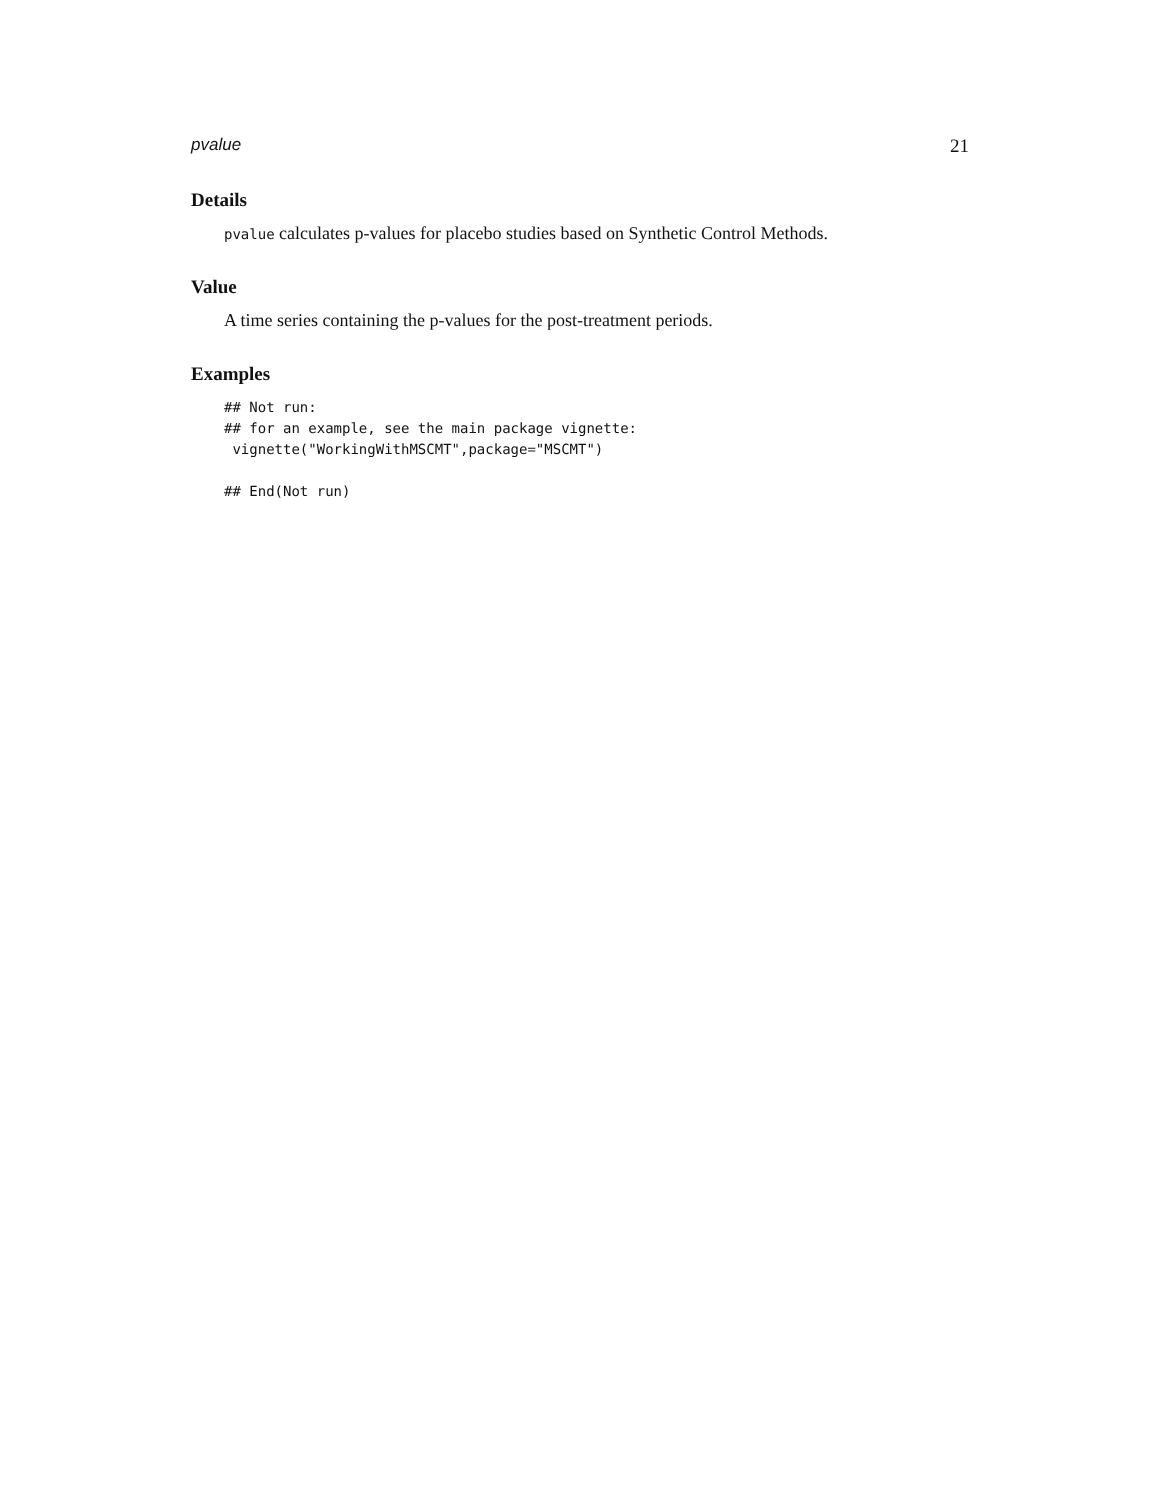pvalue 21
Details
pvalue calculates p-values for placebo studies based on Synthetic Control Methods.
Value
A time series containing the p-values for the post-treatment periods.
Examples
## Not run:
## for an example, see the main package vignette:
 vignette("WorkingWithMSCMT",package="MSCMT")

## End(Not run)